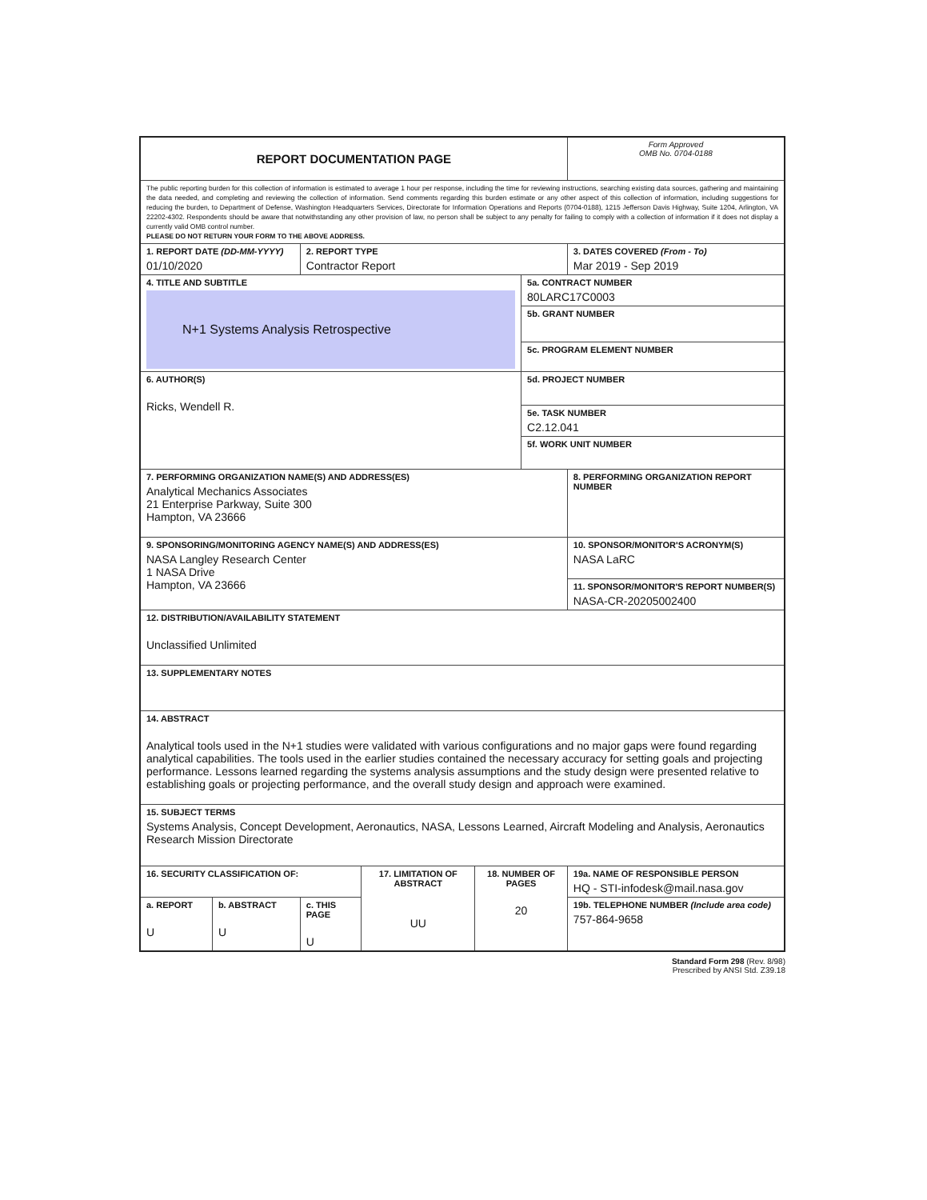| REPORT DOCUMENTATION PAGE | | | | | | Form Approved OMB No. 0704-0188 |
| The public reporting burden for this collection of information is estimated to average 1 hour per response, including the time for reviewing instructions, searching existing data sources, gathering and maintaining the data needed, and completing and reviewing the collection of information. Send comments regarding this burden estimate or any other aspect of this collection of information, including suggestions for reducing the burden, to Department of Defense, Washington Headquarters Services, Directorate for Information Operations and Reports (0704-0188), 1215 Jefferson Davis Highway, Suite 1204, Arlington, VA 22202-4302. Respondents should be aware that notwithstanding any other provision of law, no person shall be subject to any penalty for failing to comply with a collection of information if it does not display a currently valid OMB control number. PLEASE DO NOT RETURN YOUR FORM TO THE ABOVE ADDRESS. | | | | | | |
| 1. REPORT DATE (DD-MM-YYYY) 01/10/2020 | | 2. REPORT TYPE Contractor Report | | | | 3. DATES COVERED (From - To) Mar 2019 - Sep 2019 |
| 4. TITLE AND SUBTITLE N+1 Systems Analysis Retrospective | | | | | 5a. CONTRACT NUMBER 80LARC17C0003 | |
| | | | | | 5b. GRANT NUMBER | |
| | | | | | 5c. PROGRAM ELEMENT NUMBER | |
| 6. AUTHOR(S) Ricks, Wendell R. | | | | | 5d. PROJECT NUMBER | |
| | | | | | 5e. TASK NUMBER C2.12.041 | |
| | | | | | 5f. WORK UNIT NUMBER | |
| 7. PERFORMING ORGANIZATION NAME(S) AND ADDRESS(ES) Analytical Mechanics Associates 21 Enterprise Parkway, Suite 300 Hampton, VA 23666 | | | | | | 8. PERFORMING ORGANIZATION REPORT NUMBER |
| 9. SPONSORING/MONITORING AGENCY NAME(S) AND ADDRESS(ES) NASA Langley Research Center 1 NASA Drive Hampton, VA 23666 | | | | | | 10. SPONSOR/MONITOR'S ACRONYM(S) NASA LaRC |
| | | | | | | 11. SPONSOR/MONITOR'S REPORT NUMBER(S) NASA-CR-20205002400 |
| 12. DISTRIBUTION/AVAILABILITY STATEMENT Unclassified Unlimited | | | | | | |
| 13. SUPPLEMENTARY NOTES | | | | | | |
| 14. ABSTRACT Analytical tools used in the N+1 studies were validated with various configurations and no major gaps were found regarding analytical capabilities. The tools used in the earlier studies contained the necessary accuracy for setting goals and projecting performance. Lessons learned regarding the systems analysis assumptions and the study design were presented relative to establishing goals or projecting performance, and the overall study design and approach were examined. | | | | | | |
| 15. SUBJECT TERMS Systems Analysis, Concept Development, Aeronautics, NASA, Lessons Learned, Aircraft Modeling and Analysis, Aeronautics Research Mission Directorate | | | | | | |
| 16. SECURITY CLASSIFICATION OF: | | | 17. LIMITATION OF ABSTRACT UU | 18. NUMBER OF PAGES 20 | | 19a. NAME OF RESPONSIBLE PERSON HQ - STI-infodesk@mail.nasa.gov |
| a. REPORT U | b. ABSTRACT U | c. THIS PAGE U | | | | 19b. TELEPHONE NUMBER (Include area code) 757-864-9658 |
Standard Form 298 (Rev. 8/98)
Prescribed by ANSI Std. Z39.18